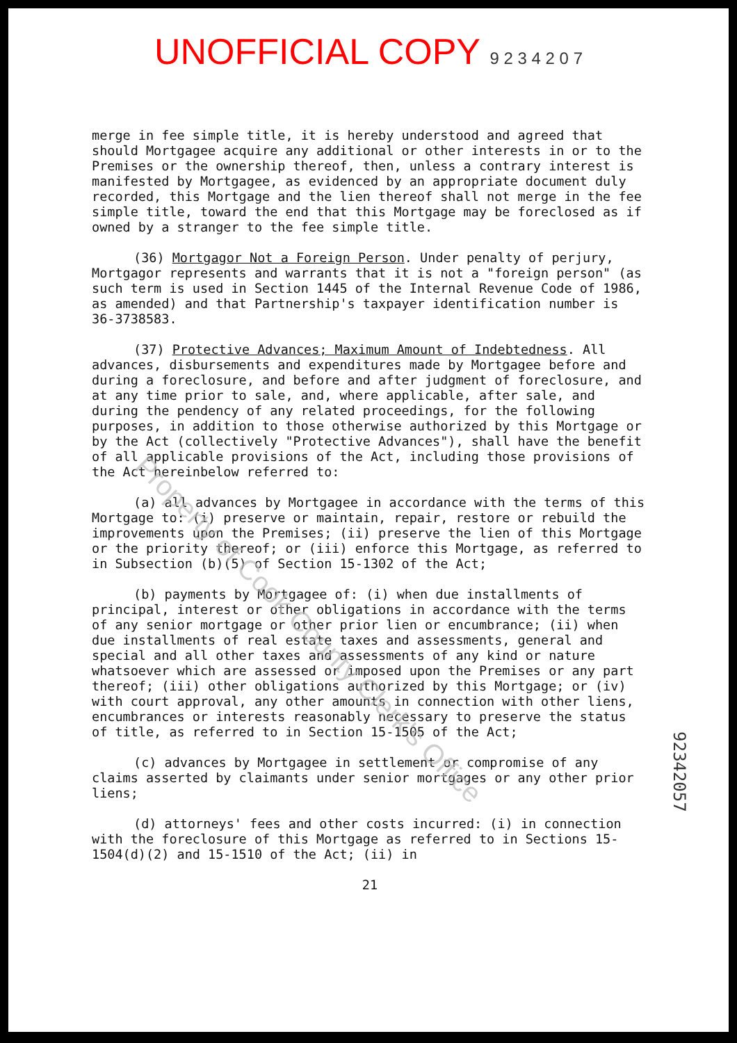UNOFFICIAL COPY 9 2 3 4 2 0 7
merge in fee simple title, it is hereby understood and agreed that should Mortgagee acquire any additional or other interests in or to the Premises or the ownership thereof, then, unless a contrary interest is manifested by Mortgagee, as evidenced by an appropriate document duly recorded, this Mortgage and the lien thereof shall not merge in the fee simple title, toward the end that this Mortgage may be foreclosed as if owned by a stranger to the fee simple title.
(36) Mortgagor Not a Foreign Person. Under penalty of perjury, Mortgagor represents and warrants that it is not a "foreign person" (as such term is used in Section 1445 of the Internal Revenue Code of 1986, as amended) and that Partnership's taxpayer identification number is 36-3738583.
(37) Protective Advances; Maximum Amount of Indebtedness. All advances, disbursements and expenditures made by Mortgagee before and during a foreclosure, and before and after judgment of foreclosure, and at any time prior to sale, and, where applicable, after sale, and during the pendency of any related proceedings, for the following purposes, in addition to those otherwise authorized by this Mortgage or by the Act (collectively "Protective Advances"), shall have the benefit of all applicable provisions of the Act, including those provisions of the Act hereinbelow referred to:
(a) all advances by Mortgagee in accordance with the terms of this Mortgage to: (i) preserve or maintain, repair, restore or rebuild the improvements upon the Premises; (ii) preserve the lien of this Mortgage or the priority thereof; or (iii) enforce this Mortgage, as referred to in Subsection (b)(5) of Section 15-1302 of the Act;
(b) payments by Mortgagee of: (i) when due installments of principal, interest or other obligations in accordance with the terms of any senior mortgage or other prior lien or encumbrance; (ii) when due installments of real estate taxes and assessments, general and special and all other taxes and assessments of any kind or nature whatsoever which are assessed or imposed upon the Premises or any part thereof; (iii) other obligations authorized by this Mortgage; or (iv) with court approval, any other amounts in connection with other liens, encumbrances or interests reasonably necessary to preserve the status of title, as referred to in Section 15-1505 of the Act;
(c) advances by Mortgagee in settlement or compromise of any claims asserted by claimants under senior mortgages or any other prior liens;
(d) attorneys' fees and other costs incurred: (i) in connection with the foreclosure of this Mortgage as referred to in Sections 15-1504(d)(2) and 15-1510 of the Act; (ii) in
21
92342057
Property of Cook County Clerk's Office